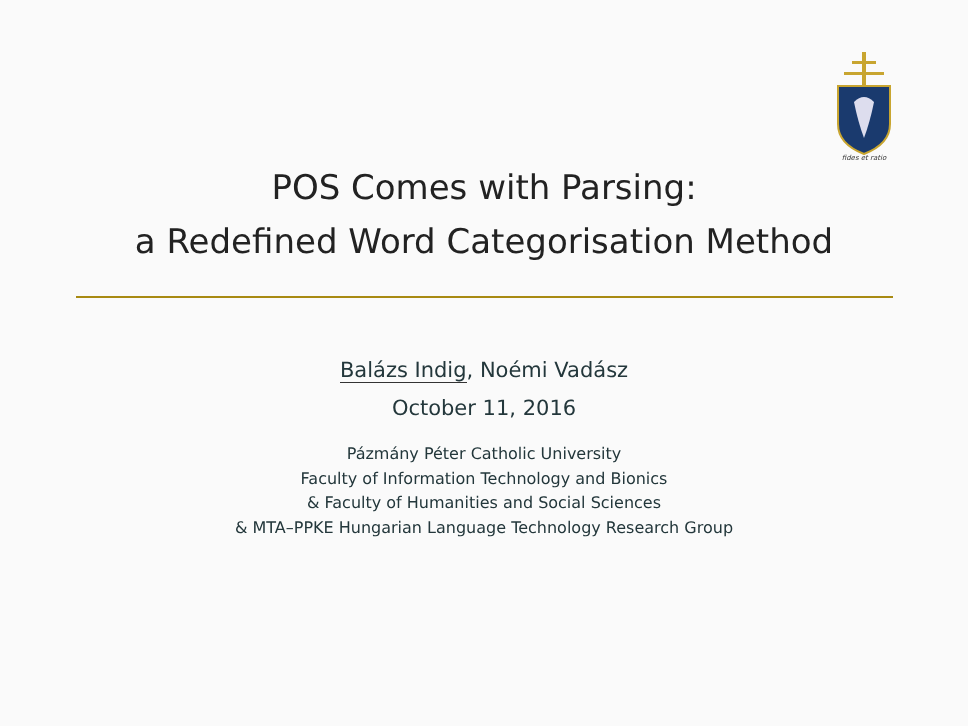fides et ratio
POS Comes with Parsing:
a Redefined Word Categorisation Method
Balázs Indig, Noémi Vadász
October 11, 2016
Pázmány Péter Catholic University
Faculty of Information Technology and Bionics
& Faculty of Humanities and Social Sciences
& MTA–PPKE Hungarian Language Technology Research Group